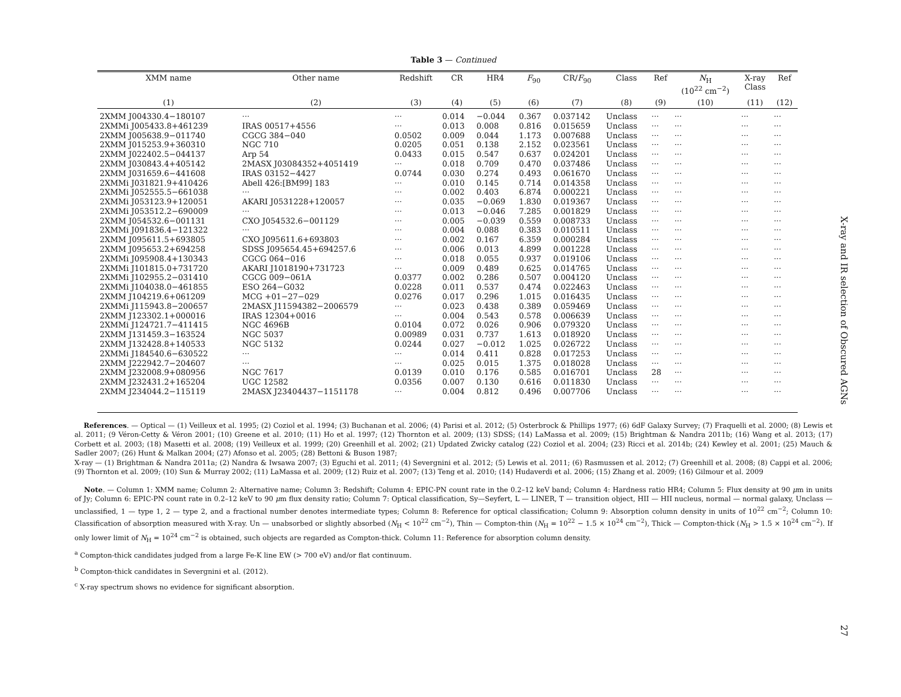Table 3 — Continued
| XMM name | Other name | Redshift | CR | HR4 | F<sub>90</sub> | CR/ F<sub>90</sub> | Class | Ref | N<sub>H</sub> (10<sup>22</sup> cm<sup>−2</sup>) | X-ray Class | Ref |
| --- | --- | --- | --- | --- | --- | --- | --- | --- | --- | --- | --- |
| (1) | (2) | (3) | (4) | (5) | (6) | (7) | (8) | (9) | (10) | (11) | (12) |
| 2XMM J004330.4−180107 | ··· | ··· | 0.014 | −0.044 | 0.367 | 0.037142 | Unclass | ··· | ··· | ··· | ··· |
| 2XMMi J005433.8+461239 | IRAS 00517+4556 | ··· | 0.013 | 0.008 | 0.816 | 0.015659 | Unclass | ··· | ··· | ··· | ··· |
| 2XMM J005638.9−011740 | CGCG 384−040 | 0.0502 | 0.009 | 0.044 | 1.173 | 0.007688 | Unclass | ··· | ··· | ··· | ··· |
| 2XMM J015253.9+360310 | NGC 710 | 0.0205 | 0.051 | 0.138 | 2.152 | 0.023561 | Unclass | ··· | ··· | ··· | ··· |
| 2XMM J022402.5−044137 | Arp 54 | 0.0433 | 0.015 | 0.547 | 0.637 | 0.024201 | Unclass | ··· | ··· | ··· | ··· |
| 2XMM J030843.4+405142 | 2MASX J03084352+4051419 | ··· | 0.018 | 0.709 | 0.470 | 0.037486 | Unclass | ··· | ··· | ··· | ··· |
| 2XMM J031659.6−441608 | IRAS 03152−4427 | 0.0744 | 0.030 | 0.274 | 0.493 | 0.061670 | Unclass | ··· | ··· | ··· | ··· |
| 2XMMi J031821.9+410426 | Abell 426:[BM99] 183 | ··· | 0.010 | 0.145 | 0.714 | 0.014358 | Unclass | ··· | ··· | ··· | ··· |
| 2XMMi J052555.5−661038 | ··· | ··· | 0.002 | 0.403 | 6.874 | 0.000221 | Unclass | ··· | ··· | ··· | ··· |
| 2XMMi J053123.9+120051 | AKARI J0531228+120057 | ··· | 0.035 | −0.069 | 1.830 | 0.019367 | Unclass | ··· | ··· | ··· | ··· |
| 2XMMi J053512.2−690009 | ··· | ··· | 0.013 | −0.046 | 7.285 | 0.001829 | Unclass | ··· | ··· | ··· | ··· |
| 2XMM J054532.6−001131 | CXO J054532.6−001129 | ··· | 0.005 | −0.039 | 0.559 | 0.008733 | Unclass | ··· | ··· | ··· | ··· |
| 2XMMi J091836.4−121322 | ··· | ··· | 0.004 | 0.088 | 0.383 | 0.010511 | Unclass | ··· | ··· | ··· | ··· |
| 2XMM J095611.5+693805 | CXO J095611.6+693803 | ··· | 0.002 | 0.167 | 6.359 | 0.000284 | Unclass | ··· | ··· | ··· | ··· |
| 2XMM J095653.2+694258 | SDSS J095654.45+694257.6 | ··· | 0.006 | 0.013 | 4.899 | 0.001228 | Unclass | ··· | ··· | ··· | ··· |
| 2XMMi J095908.4+130343 | CGCG 064−016 | ··· | 0.018 | 0.055 | 0.937 | 0.019106 | Unclass | ··· | ··· | ··· | ··· |
| 2XMMi J101815.0+731720 | AKARI J1018190+731723 | ··· | 0.009 | 0.489 | 0.625 | 0.014765 | Unclass | ··· | ··· | ··· | ··· |
| 2XMMi J102955.2−031410 | CGCG 009−061A | 0.0377 | 0.002 | 0.286 | 0.507 | 0.004120 | Unclass | ··· | ··· | ··· | ··· |
| 2XMMi J104038.0−461855 | ESO 264−G032 | 0.0228 | 0.011 | 0.537 | 0.474 | 0.022463 | Unclass | ··· | ··· | ··· | ··· |
| 2XMM J104219.6+061209 | MCG +01−27−029 | 0.0276 | 0.017 | 0.296 | 1.015 | 0.016435 | Unclass | ··· | ··· | ··· | ··· |
| 2XMMi J115943.8−200657 | 2MASX J11594382−2006579 | ··· | 0.023 | 0.438 | 0.389 | 0.059469 | Unclass | ··· | ··· | ··· | ··· |
| 2XMM J123302.1+000016 | IRAS 12304+0016 | ··· | 0.004 | 0.543 | 0.578 | 0.006639 | Unclass | ··· | ··· | ··· | ··· |
| 2XMMi J124721.7−411415 | NGC 4696B | 0.0104 | 0.072 | 0.026 | 0.906 | 0.079320 | Unclass | ··· | ··· | ··· | ··· |
| 2XMM J131459.3−163524 | NGC 5037 | 0.00989 | 0.031 | 0.737 | 1.613 | 0.018920 | Unclass | ··· | ··· | ··· | ··· |
| 2XMM J132428.8+140533 | NGC 5132 | 0.0244 | 0.027 | −0.012 | 1.025 | 0.026722 | Unclass | ··· | ··· | ··· | ··· |
| 2XMMi J184540.6−630522 | ··· | ··· | 0.014 | 0.411 | 0.828 | 0.017253 | Unclass | ··· | ··· | ··· | ··· |
| 2XMM J222942.7−204607 | ··· | ··· | 0.025 | 0.015 | 1.375 | 0.018028 | Unclass | ··· | ··· | ··· | ··· |
| 2XMM J232008.9+080956 | NGC 7617 | 0.0139 | 0.010 | 0.176 | 0.585 | 0.016701 | Unclass | 28 | ··· | ··· | ··· |
| 2XMM J232431.2+165204 | UGC 12582 | 0.0356 | 0.007 | 0.130 | 0.616 | 0.011830 | Unclass | ··· | ··· | ··· | ··· |
| 2XMM J234044.2−115119 | 2MASX J23404437−1151178 | ··· | 0.004 | 0.812 | 0.496 | 0.007706 | Unclass | ··· | ··· | ··· | ··· |
References. — Optical — (1) Veilleux et al. 1995; (2) Coziol et al. 1994; (3) Buchanan et al. 2006; (4) Parisi et al. 2012; (5) Osterbrock & Phillips 1977; (6) 6dF Galaxy Survey; (7) Fraquelli et al. 2000; (8) Lewis et al. 2011; (9 Véron-Cetty & Véron 2001; (10) Greene et al. 2010; (11) Ho et al. 1997; (12) Thornton et al. 2009; (13) SDSS; (14) LaMassa et al. 2009; (15) Brightman & Nandra 2011b; (16) Wang et al. 2013; (17) Corbett et al. 2003; (18) Masetti et al. 2008; (19) Veilleux et al. 1999; (20) Greenhill et al. 2002; (21) Updated Zwicky catalog (22) Coziol et al. 2004; (23) Ricci et al. 2014b; (24) Kewley et al. 2001; (25) Mauch & Sadler 2007; (26) Hunt & Malkan 2004; (27) Afonso et al. 2005; (28) Bettoni & Buson 1987;
X-ray — (1) Brightman & Nandra 2011a; (2) Nandra & Iwsawa 2007; (3) Eguchi et al. 2011; (4) Severgnini et al. 2012; (5) Lewis et al. 2011; (6) Rasmussen et al. 2012; (7) Greenhill et al. 2008; (8) Cappi et al. 2006; (9) Thornton et al. 2009; (10) Sun & Murray 2002; (11) LaMassa et al. 2009; (12) Ruiz et al. 2007; (13) Teng et al. 2010; (14) Hudaverdi et al. 2006; (15) Zhang et al. 2009; (16) Gilmour et al. 2009
Note. — Column 1: XMM name; Column 2: Alternative name; Column 3: Redshift; Column 4: EPIC-PN count rate in the 0.2–12 keV band; Column 4: Hardness ratio HR4; Column 5: Flux density at 90 μm in units of Jy; Column 6: EPIC-PN count rate in 0.2–12 keV to 90 μm flux density ratio; Column 7: Optical classification, Sy—Seyfert, L — LINER, T — transition object, HII — HII nucleus, normal — normal galaxy, Unclass — unclassified, 1 — type 1, 2 — type 2, and a fractional number denotes intermediate types; Column 8: Reference for optical classification; Column 9: Absorption column density in units of 10<sup>22</sup> cm<sup>−2</sup>; Column 10: Classification of absorption measured with X-ray. Un — unabsorbed or slightly absorbed (N<sub>H</sub> < 10<sup>22</sup> cm<sup>−2</sup>), Thin — Compton-thin (N<sub>H</sub> = 10<sup>22</sup> − 1.5 × 10<sup>24</sup> cm<sup>−2</sup>), Thick — Compton-thick (N<sub>H</sub> > 1.5 × 10<sup>24</sup> cm<sup>−2</sup>). If only lower limit of N<sub>H</sub> = 10<sup>24</sup> cm<sup>−2</sup> is obtained, such objects are regarded as Compton-thick. Column 11: Reference for absorption column density.
<sup>a</sup> Compton-thick candidates judged from a large Fe-K line EW (> 700 eV) and/or flat continuum.
<sup>b</sup> Compton-thick candidates in Severgnini et al. (2012).
<sup>c</sup> X-ray spectrum shows no evidence for significant absorption.
X-ray and IR selection of Obscured AGNs
27